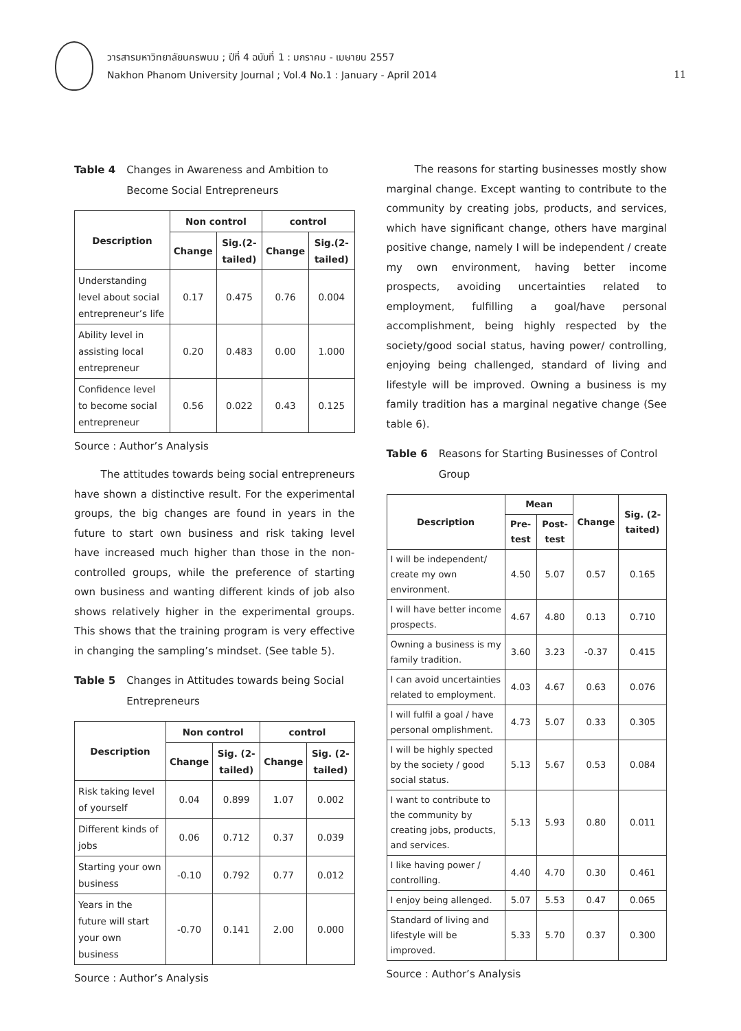วารสารมหาวิทยาลัยนครพนม ; ปีที่ 4 ฉบับที่ 1 : มกราคม - เมษายน 2557
Nakhon Phanom University Journal ; Vol.4 No.1 : January - April 2014
11
Table 4 Changes in Awareness and Ambition to Become Social Entrepreneurs
| Description | Non control | | control | |
| --- | --- | --- | --- | --- |
| | Change | Sig.(2-tailed) | Change | Sig.(2-tailed) |
| Understanding level about social entrepreneur’s life | 0.17 | 0.475 | 0.76 | 0.004 |
| Ability level in assisting local entrepreneur | 0.20 | 0.483 | 0.00 | 1.000 |
| Confidence level to become social entrepreneur | 0.56 | 0.022 | 0.43 | 0.125 |
Source : Author’s Analysis
The attitudes towards being social entrepreneurs have shown a distinctive result. For the experimental groups, the big changes are found in years in the future to start own business and risk taking level have increased much higher than those in the non-controlled groups, while the preference of starting own business and wanting different kinds of job also shows relatively higher in the experimental groups. This shows that the training program is very effective in changing the sampling’s mindset. (See table 5).
Table 5 Changes in Attitudes towards being Social Entrepreneurs
| Description | Non control | | control | |
| --- | --- | --- | --- | --- |
| | Change | Sig. (2-tailed) | Change | Sig. (2-tailed) |
| Risk taking level of yourself | 0.04 | 0.899 | 1.07 | 0.002 |
| Different kinds of jobs | 0.06 | 0.712 | 0.37 | 0.039 |
| Starting your own business | -0.10 | 0.792 | 0.77 | 0.012 |
| Years in the future will start your own business | -0.70 | 0.141 | 2.00 | 0.000 |
Source : Author’s Analysis
The reasons for starting businesses mostly show marginal change. Except wanting to contribute to the community by creating jobs, products, and services, which have significant change, others have marginal positive change, namely I will be independent / create my own environment, having better income prospects, avoiding uncertainties related to employment, fulfilling a goal/have personal accomplishment, being highly respected by the society/good social status, having power/ controlling, enjoying being challenged, standard of living and lifestyle will be improved. Owning a business is my family tradition has a marginal negative change (See table 6).
Table 6 Reasons for Starting Businesses of Control Group
| Description | Mean | | Change | Sig. (2-taited) |
| --- | --- | --- | --- | --- |
| | Pre-test | Post-test | | |
| I will be independent/ create my own environment. | 4.50 | 5.07 | 0.57 | 0.165 |
| I will have better income prospects. | 4.67 | 4.80 | 0.13 | 0.710 |
| Owning a business is my family tradition. | 3.60 | 3.23 | -0.37 | 0.415 |
| I can avoid uncertainties related to employment. | 4.03 | 4.67 | 0.63 | 0.076 |
| I will fulfil a goal / have personal omplishment. | 4.73 | 5.07 | 0.33 | 0.305 |
| I will be highly spected by the society / good social status. | 5.13 | 5.67 | 0.53 | 0.084 |
| I want to contribute to the community by creating jobs, products, and services. | 5.13 | 5.93 | 0.80 | 0.011 |
| I like having power / controlling. | 4.40 | 4.70 | 0.30 | 0.461 |
| I enjoy being allenged. | 5.07 | 5.53 | 0.47 | 0.065 |
| Standard of living and lifestyle will be improved. | 5.33 | 5.70 | 0.37 | 0.300 |
Source : Author’s Analysis